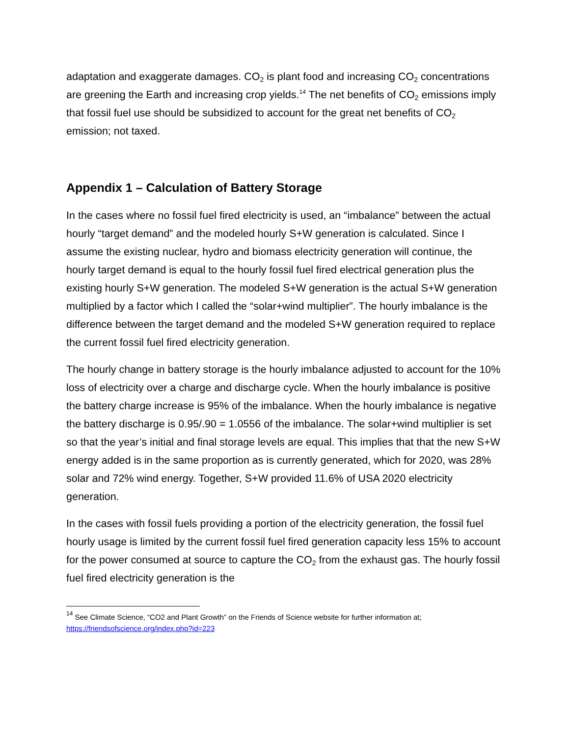adaptation and exaggerate damages. CO<sub>2</sub> is plant food and increasing CO<sub>2</sub> concentrations are greening the Earth and increasing crop yields.<sup>14</sup> The net benefits of CO<sub>2</sub> emissions imply that fossil fuel use should be subsidized to account for the great net benefits of CO<sub>2</sub> emission; not taxed.
Appendix 1 – Calculation of Battery Storage
In the cases where no fossil fuel fired electricity is used, an “imbalance” between the actual hourly “target demand” and the modeled hourly S+W generation is calculated. Since I assume the existing nuclear, hydro and biomass electricity generation will continue, the hourly target demand is equal to the hourly fossil fuel fired electrical generation plus the existing hourly S+W generation. The modeled S+W generation is the actual S+W generation multiplied by a factor which I called the “solar+wind multiplier”. The hourly imbalance is the difference between the target demand and the modeled S+W generation required to replace the current fossil fuel fired electricity generation.
The hourly change in battery storage is the hourly imbalance adjusted to account for the 10% loss of electricity over a charge and discharge cycle. When the hourly imbalance is positive the battery charge increase is 95% of the imbalance. When the hourly imbalance is negative the battery discharge is 0.95/.90 = 1.0556 of the imbalance. The solar+wind multiplier is set so that the year’s initial and final storage levels are equal. This implies that that the new S+W energy added is in the same proportion as is currently generated, which for 2020, was 28% solar and 72% wind energy. Together, S+W provided 11.6% of USA 2020 electricity generation.
In the cases with fossil fuels providing a portion of the electricity generation, the fossil fuel hourly usage is limited by the current fossil fuel fired generation capacity less 15% to account for the power consumed at source to capture the CO<sub>2</sub> from the exhaust gas. The hourly fossil fuel fired electricity generation is the
<sup>14</sup> See Climate Science, “CO2 and Plant Growth” on the Friends of Science website for further information at; https://friendsofscience.org/index.php?id=223